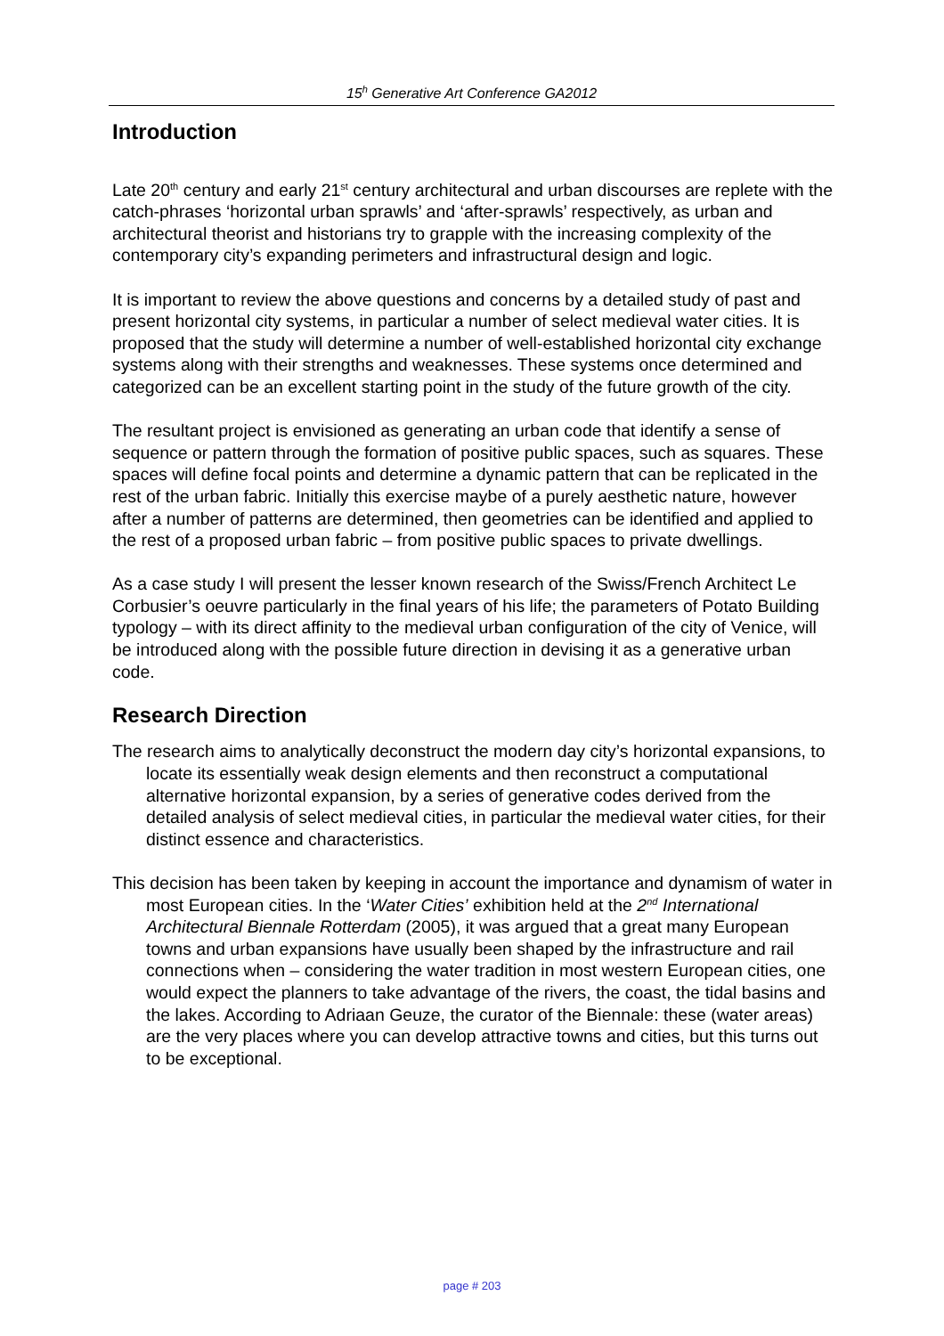15<sup>h</sup> Generative Art Conference GA2012
Introduction
Late 20<sup>th</sup> century and early 21<sup>st</sup> century architectural and urban discourses are replete with the catch-phrases ‘horizontal urban sprawls’ and ‘after-sprawls’ respectively, as urban and architectural theorist and historians try to grapple with the increasing complexity of the contemporary city’s expanding perimeters and infrastructural design and logic.
It is important to review the above questions and concerns by a detailed study of past and present horizontal city systems, in particular a number of select medieval water cities. It is proposed that the study will determine a number of well-established horizontal city exchange systems along with their strengths and weaknesses. These systems once determined and categorized can be an excellent starting point in the study of the future growth of the city.
The resultant project is envisioned as generating an urban code that identify a sense of sequence or pattern through the formation of positive public spaces, such as squares. These spaces will define focal points and determine a dynamic pattern that can be replicated in the rest of the urban fabric. Initially this exercise maybe of a purely aesthetic nature, however after a number of patterns are determined, then geometries can be identified and applied to the rest of a proposed urban fabric – from positive public spaces to private dwellings.
As a case study I will present the lesser known research of the Swiss/French Architect Le Corbusier’s oeuvre particularly in the final years of his life; the parameters of Potato Building typology – with its direct affinity to the medieval urban configuration of the city of Venice, will be introduced along with the possible future direction in devising it as a generative urban code.
Research Direction
The research aims to analytically deconstruct the modern day city’s horizontal expansions, to locate its essentially weak design elements and then reconstruct a computational alternative horizontal expansion, by a series of generative codes derived from the detailed analysis of select medieval cities, in particular the medieval water cities, for their distinct essence and characteristics.
This decision has been taken by keeping in account the importance and dynamism of water in most European cities. In the ‘Water Cities’ exhibition held at the 2<sup>nd</sup> International Architectural Biennale Rotterdam (2005), it was argued that a great many European towns and urban expansions have usually been shaped by the infrastructure and rail connections when – considering the water tradition in most western European cities, one would expect the planners to take advantage of the rivers, the coast, the tidal basins and the lakes. According to Adriaan Geuze, the curator of the Biennale: these (water areas) are the very places where you can develop attractive towns and cities, but this turns out to be exceptional.
page # 203